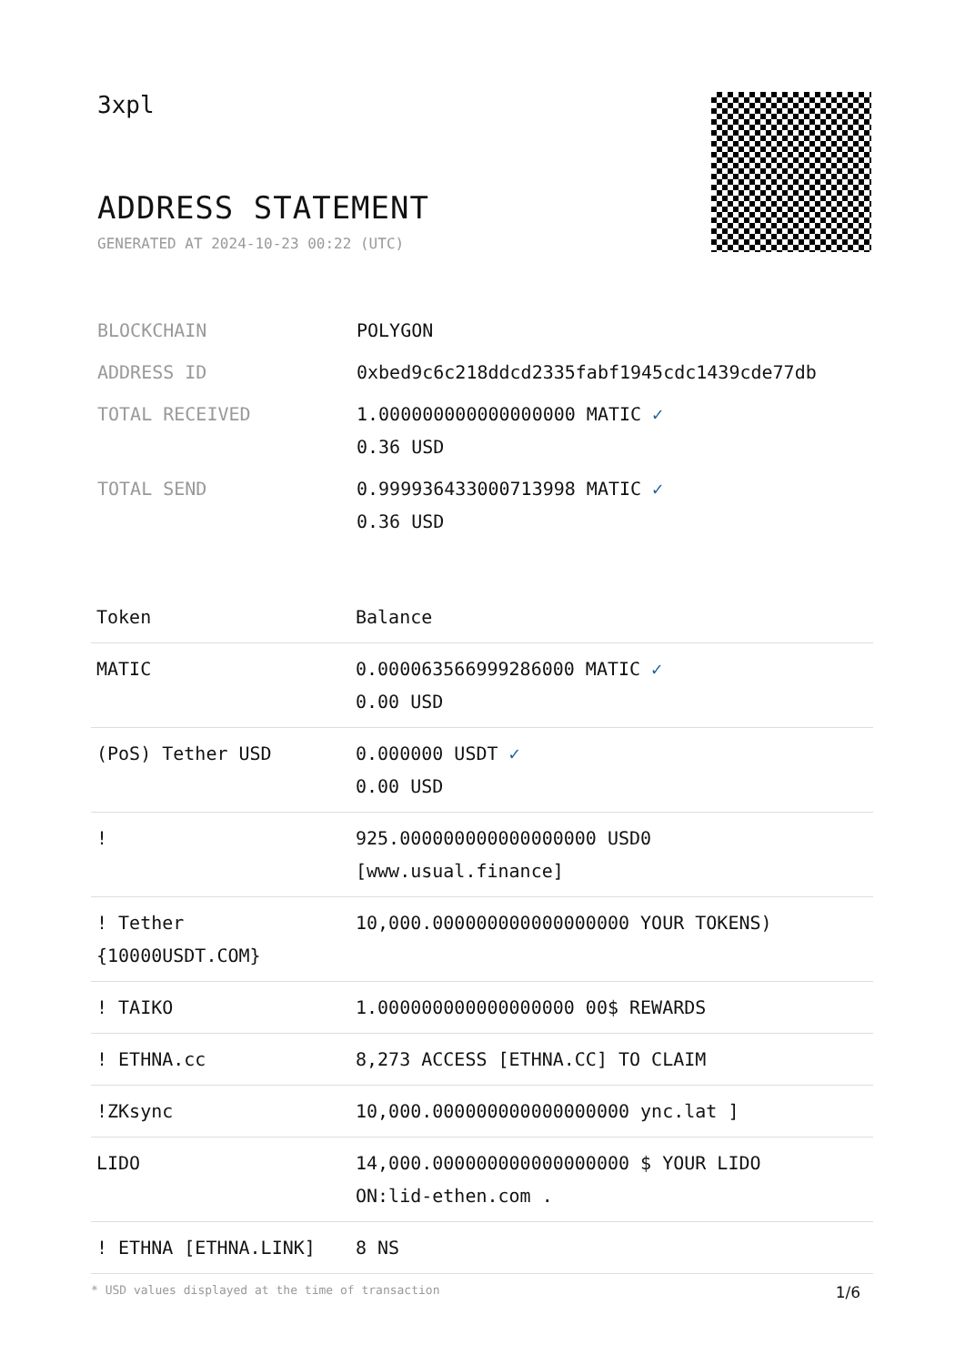3xpl
ADDRESS STATEMENT
GENERATED AT 2024-10-23 00:22 (UTC)
| BLOCKCHAIN | POLYGON |
| ADDRESS ID | 0xbed9c6c218ddcd2335fabf1945cdc1439cde77db |
| TOTAL RECEIVED | 1.000000000000000000 MATIC ✓ 0.36 USD |
| TOTAL SEND | 0.999936433000713998 MATIC ✓ 0.36 USD |
| Token | Balance |
| --- | --- |
| MATIC | 0.000063566999286000 MATIC ✓ 0.00 USD |
| (PoS) Tether USD | 0.000000 USDT ✓ 0.00 USD |
| ! | 925.000000000000000000 USD0 [www.usual.finance] |
| ! Tether {10000USDT.COM} | 10,000.000000000000000000 YOUR TOKENS) |
| ! TAIKO | 1.000000000000000000 00$ REWARDS |
| ! ETHNA.cc | 8,273 ACCESS [ETHNA.CC] TO CLAIM |
| !ZKsync | 10,000.000000000000000000 ync.lat ] |
| LIDO | 14,000.000000000000000000 $ YOUR LIDO ON:lid-ethen.com . |
| ! ETHNA [ETHNA.LINK] | 8 NS |
* USD values displayed at the time of transaction 1/6